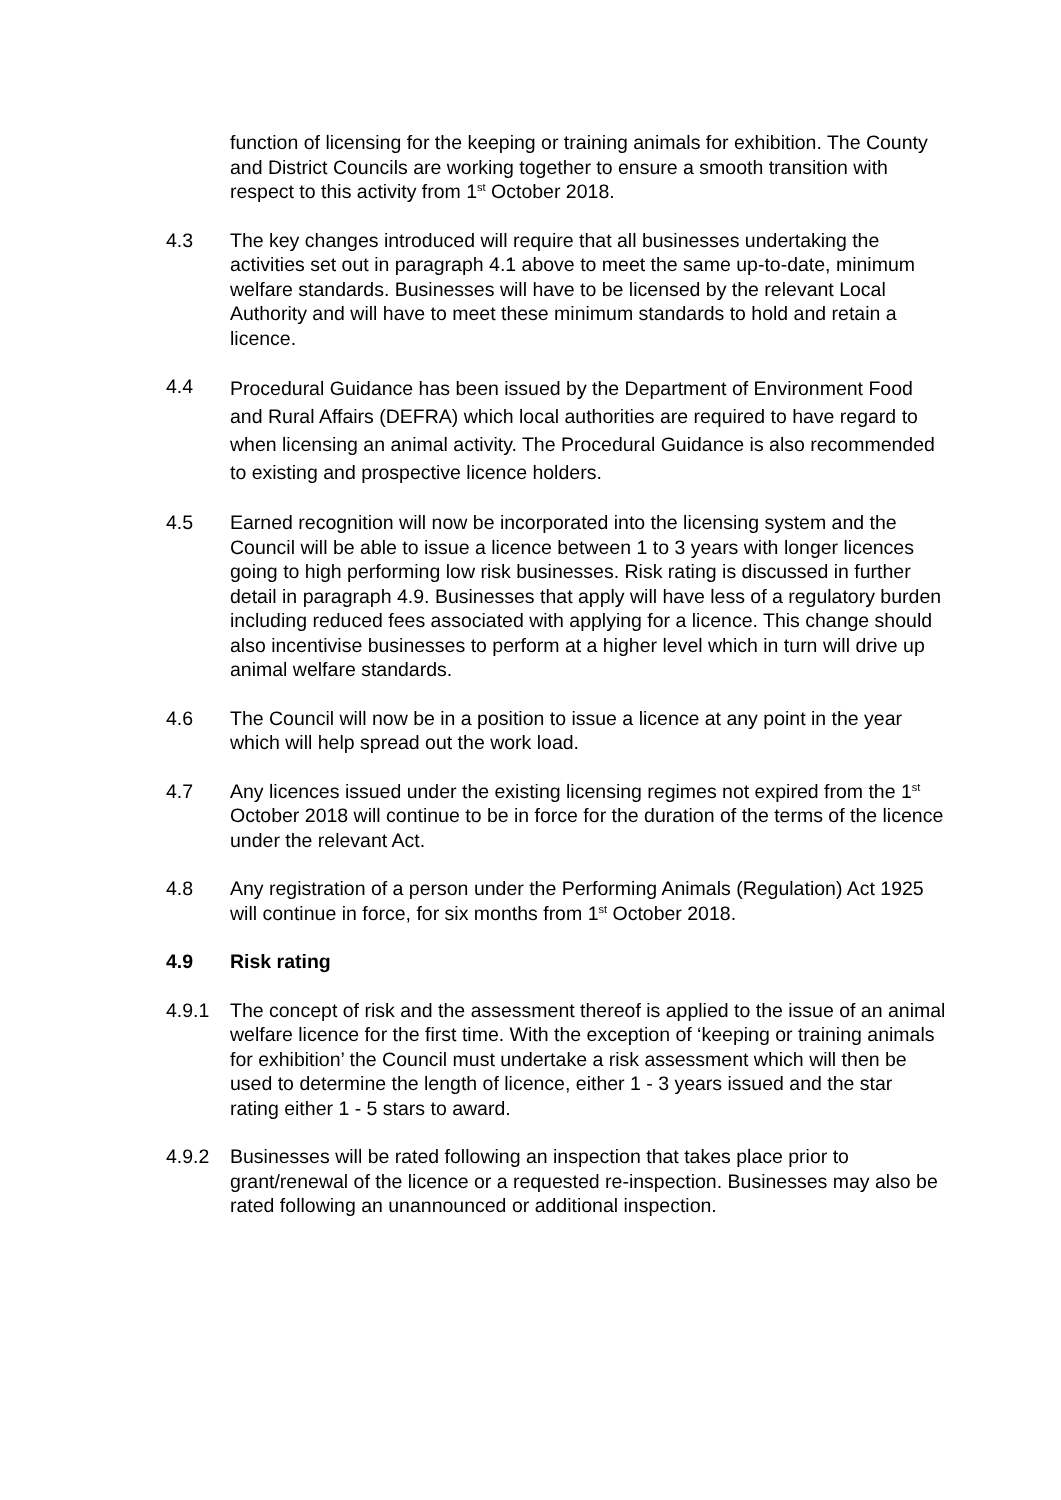function of licensing for the keeping or training animals for exhibition. The County and District Councils are working together to ensure a smooth transition with respect to this activity from 1<sup>st</sup> October 2018.
4.3 The key changes introduced will require that all businesses undertaking the activities set out in paragraph 4.1 above to meet the same up-to-date, minimum welfare standards. Businesses will have to be licensed by the relevant Local Authority and will have to meet these minimum standards to hold and retain a licence.
4.4
Procedural Guidance has been issued by the Department of Environment Food and Rural Affairs (DEFRA) which local authorities are required to have regard to when licensing an animal activity. The Procedural Guidance is also recommended to existing and prospective licence holders.
4.5 Earned recognition will now be incorporated into the licensing system and the Council will be able to issue a licence between 1 to 3 years with longer licences going to high performing low risk businesses. Risk rating is discussed in further detail in paragraph 4.9. Businesses that apply will have less of a regulatory burden including reduced fees associated with applying for a licence. This change should also incentivise businesses to perform at a higher level which in turn will drive up animal welfare standards.
4.6 The Council will now be in a position to issue a licence at any point in the year which will help spread out the work load.
4.7 Any licences issued under the existing licensing regimes not expired from the 1<sup>st</sup> October 2018 will continue to be in force for the duration of the terms of the licence under the relevant Act.
4.8 Any registration of a person under the Performing Animals (Regulation) Act 1925 will continue in force, for six months from 1<sup>st</sup> October 2018.
4.9 Risk rating
4.9.1 The concept of risk and the assessment thereof is applied to the issue of an animal welfare licence for the first time. With the exception of ‘keeping or training animals for exhibition’ the Council must undertake a risk assessment which will then be used to determine the length of licence, either 1 - 3 years issued and the star rating either 1 - 5 stars to award.
4.9.2 Businesses will be rated following an inspection that takes place prior to grant/renewal of the licence or a requested re-inspection. Businesses may also be rated following an unannounced or additional inspection.